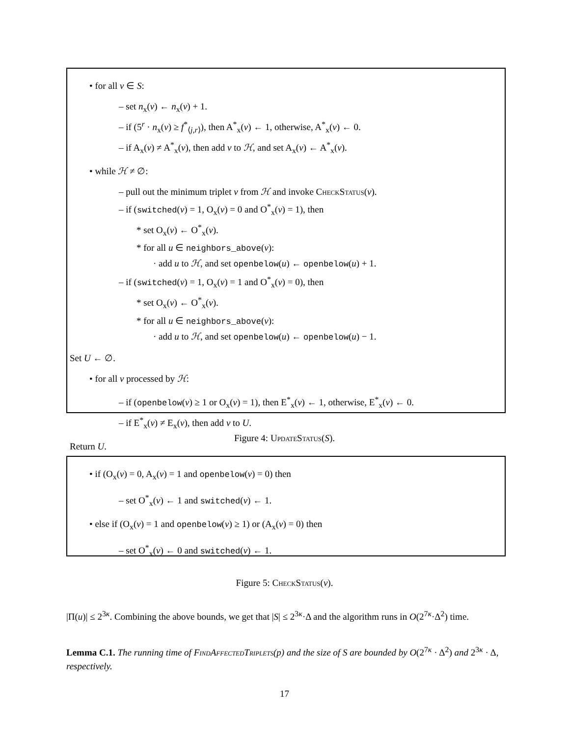• for all v ∈ S:
– set n<sub>x</sub>(v) ← n<sub>x</sub>(v) + 1.
– if (5<sup>r</sup> · n<sub>x</sub>(v) ≥ f<sup>*</sup><sub>⟨j,r⟩</sub>), then A<sup>*</sup><sub>x</sub>(v) ← 1, otherwise, A<sup>*</sup><sub>x</sub>(v) ← 0.
– if A<sub>x</sub>(v) ≠ A<sup>*</sup><sub>x</sub>(v), then add v to ℋ, and set A<sub>x</sub>(v) ← A<sup>*</sup><sub>x</sub>(v).
• while ℋ ≠ ∅:
– pull out the minimum triplet v from ℋ and invoke CheckStatus(v).
– if (switched(v) = 1, O<sub>x</sub>(v) = 0 and O<sup>*</sup><sub>x</sub>(v) = 1), then
* set O<sub>x</sub>(v) ← O<sup>*</sup><sub>x</sub>(v).
* for all u ∈ neighbors_above(v):
· add u to ℋ, and set openbelow(u) ← openbelow(u) + 1.
– if (switched(v) = 1, O<sub>x</sub>(v) = 1 and O<sup>*</sup><sub>x</sub>(v) = 0), then
* set O<sub>x</sub>(v) ← O<sup>*</sup><sub>x</sub>(v).
* for all u ∈ neighbors_above(v):
· add u to ℋ, and set openbelow(u) ← openbelow(u) − 1.
Set U ← ∅.
• for all v processed by ℋ:
– if (openbelow(v) ≥ 1 or O<sub>x</sub>(v) = 1), then E<sup>*</sup><sub>x</sub>(v) ← 1, otherwise, E<sup>*</sup><sub>x</sub>(v) ← 0.
– if E<sup>*</sup><sub>x</sub>(v) ≠ E<sub>x</sub>(v), then add v to U.
Return U.
Figure 4: UpdateStatus(S).
• if (O<sub>x</sub>(v) = 0, A<sub>x</sub>(v) = 1 and openbelow(v) = 0) then
– set O<sup>*</sup><sub>x</sub>(v) ← 1 and switched(v) ← 1.
• else if (O<sub>x</sub>(v) = 1 and openbelow(v) ≥ 1) or (A<sub>x</sub>(v) = 0) then
– set O<sup>*</sup><sub>x</sub>(v) ← 0 and switched(v) ← 1.
Figure 5: CheckStatus(v).
|Π(u)| ≤ 2<sup>3κ</sup>. Combining the above bounds, we get that |S| ≤ 2<sup>3κ</sup>·Δ and the algorithm runs in O(2<sup>7κ</sup>·Δ<sup>2</sup>) time.
Lemma C.1. The running time of FindAffectedTriplets(p) and the size of S are bounded by O(2<sup>7κ</sup> · Δ<sup>2</sup>) and 2<sup>3κ</sup> · Δ, respectively.
17